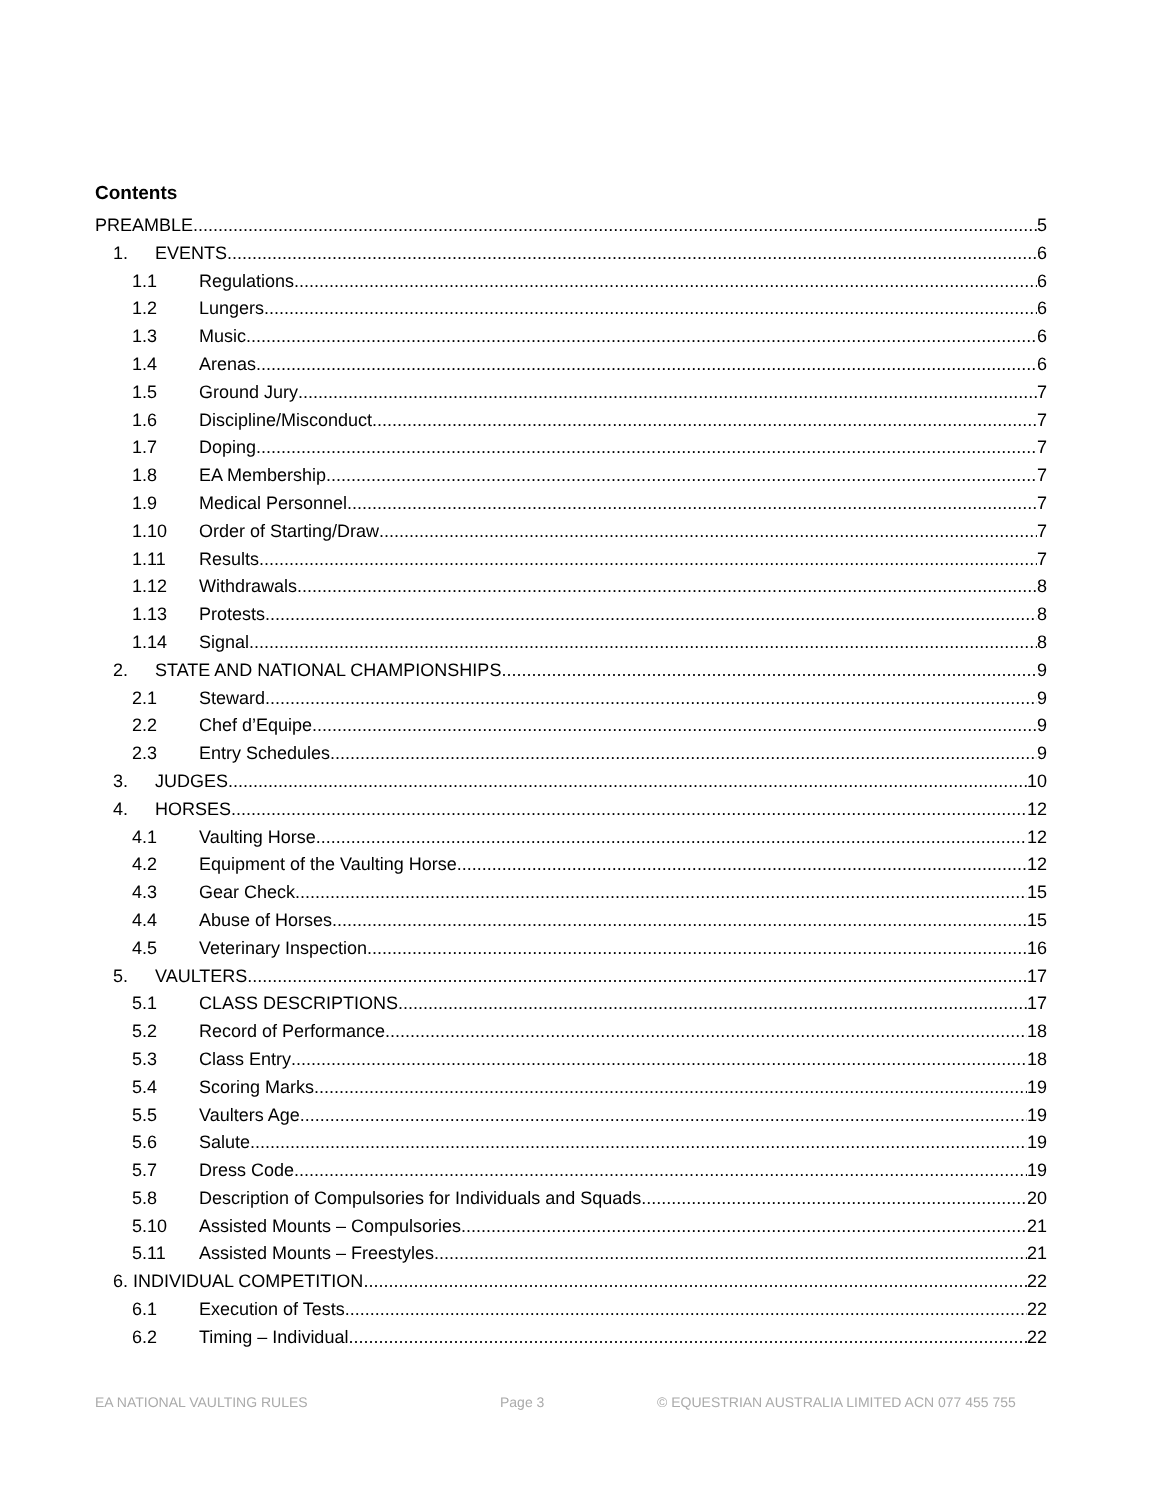Contents
PREAMBLE 5
1. EVENTS 6
1.1 Regulations 6
1.2 Lungers 6
1.3 Music 6
1.4 Arenas 6
1.5 Ground Jury 7
1.6 Discipline/Misconduct 7
1.7 Doping 7
1.8 EA Membership 7
1.9 Medical Personnel 7
1.10 Order of Starting/Draw 7
1.11 Results 7
1.12 Withdrawals 8
1.13 Protests 8
1.14 Signal 8
2. STATE AND NATIONAL CHAMPIONSHIPS 9
2.1 Steward 9
2.2 Chef d’Equipe 9
2.3 Entry Schedules 9
3. JUDGES 10
4. HORSES 12
4.1 Vaulting Horse 12
4.2 Equipment of the Vaulting Horse 12
4.3 Gear Check 15
4.4 Abuse of Horses 15
4.5 Veterinary Inspection 16
5. VAULTERS 17
5.1 CLASS DESCRIPTIONS 17
5.2 Record of Performance 18
5.3 Class Entry 18
5.4 Scoring Marks 19
5.5 Vaulters Age 19
5.6 Salute 19
5.7 Dress Code 19
5.8 Description of Compulsories for Individuals and Squads 20
5.10 Assisted Mounts – Compulsories 21
5.11 Assisted Mounts – Freestyles 21
6. INDIVIDUAL COMPETITION 22
6.1 Execution of Tests 22
6.2 Timing – Individual 22
EA NATIONAL VAULTING RULES Page 3 © EQUESTRIAN AUSTRALIA LIMITED ACN 077 455 755